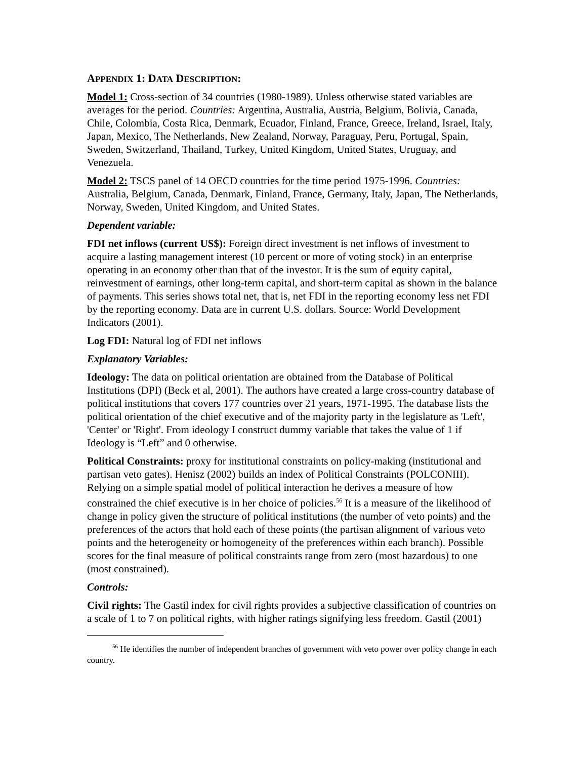APPENDIX 1: DATA DESCRIPTION:
Model 1: Cross-section of 34 countries (1980-1989). Unless otherwise stated variables are averages for the period. Countries: Argentina, Australia, Austria, Belgium, Bolivia, Canada, Chile, Colombia, Costa Rica, Denmark, Ecuador, Finland, France, Greece, Ireland, Israel, Italy, Japan, Mexico, The Netherlands, New Zealand, Norway, Paraguay, Peru, Portugal, Spain, Sweden, Switzerland, Thailand, Turkey, United Kingdom, United States, Uruguay, and Venezuela.
Model 2: TSCS panel of 14 OECD countries for the time period 1975-1996. Countries: Australia, Belgium, Canada, Denmark, Finland, France, Germany, Italy, Japan, The Netherlands, Norway, Sweden, United Kingdom, and United States.
Dependent variable:
FDI net inflows (current US$): Foreign direct investment is net inflows of investment to acquire a lasting management interest (10 percent or more of voting stock) in an enterprise operating in an economy other than that of the investor. It is the sum of equity capital, reinvestment of earnings, other long-term capital, and short-term capital as shown in the balance of payments. This series shows total net, that is, net FDI in the reporting economy less net FDI by the reporting economy. Data are in current U.S. dollars. Source: World Development Indicators (2001).
Log FDI: Natural log of FDI net inflows
Explanatory Variables:
Ideology: The data on political orientation are obtained from the Database of Political Institutions (DPI) (Beck et al, 2001). The authors have created a large cross-country database of political institutions that covers 177 countries over 21 years, 1971-1995. The database lists the political orientation of the chief executive and of the majority party in the legislature as 'Left', 'Center' or 'Right'. From ideology I construct dummy variable that takes the value of 1 if Ideology is “Left” and 0 otherwise.
Political Constraints: proxy for institutional constraints on policy-making (institutional and partisan veto gates). Henisz (2002) builds an index of Political Constraints (POLCONIII). Relying on a simple spatial model of political interaction he derives a measure of how constrained the chief executive is in her choice of policies.<sup>56</sup> It is a measure of the likelihood of change in policy given the structure of political institutions (the number of veto points) and the preferences of the actors that hold each of these points (the partisan alignment of various veto points and the heterogeneity or homogeneity of the preferences within each branch). Possible scores for the final measure of political constraints range from zero (most hazardous) to one (most constrained).
Controls:
Civil rights: The Gastil index for civil rights provides a subjective classification of countries on a scale of 1 to 7 on political rights, with higher ratings signifying less freedom. Gastil (2001)
<sup>56</sup> He identifies the number of independent branches of government with veto power over policy change in each country.